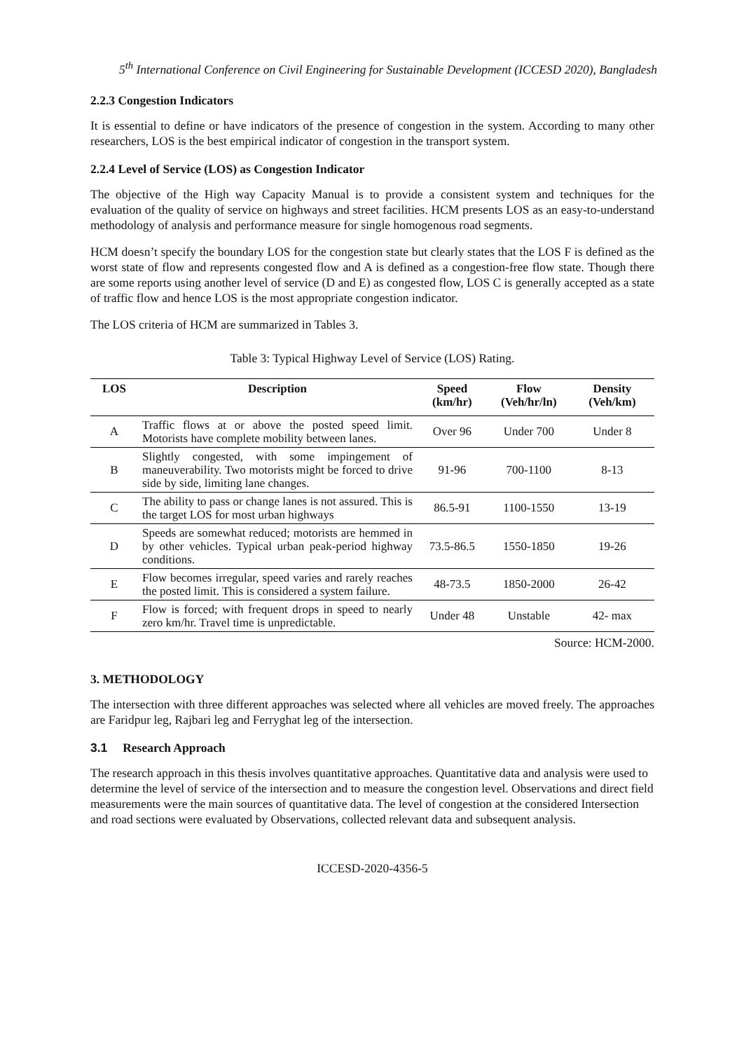5<sup>th</sup> International Conference on Civil Engineering for Sustainable Development (ICCESD 2020), Bangladesh
2.2.3 Congestion Indicators
It is essential to define or have indicators of the presence of congestion in the system. According to many other researchers, LOS is the best empirical indicator of congestion in the transport system.
2.2.4 Level of Service (LOS) as Congestion Indicator
The objective of the High way Capacity Manual is to provide a consistent system and techniques for the evaluation of the quality of service on highways and street facilities. HCM presents LOS as an easy-to-understand methodology of analysis and performance measure for single homogenous road segments.
HCM doesn’t specify the boundary LOS for the congestion state but clearly states that the LOS F is defined as the worst state of flow and represents congested flow and A is defined as a congestion-free flow state. Though there are some reports using another level of service (D and E) as congested flow, LOS C is generally accepted as a state of traffic flow and hence LOS is the most appropriate congestion indicator.
The LOS criteria of HCM are summarized in Tables 3.
Table 3: Typical Highway Level of Service (LOS) Rating.
| LOS | Description | Speed (km/hr) | Flow (Veh/hr/ln) | Density (Veh/km) |
| --- | --- | --- | --- | --- |
| A | Traffic flows at or above the posted speed limit. Motorists have complete mobility between lanes. | Over 96 | Under 700 | Under 8 |
| B | Slightly congested, with some impingement of maneuverability. Two motorists might be forced to drive side by side, limiting lane changes. | 91-96 | 700-1100 | 8-13 |
| C | The ability to pass or change lanes is not assured. This is the target LOS for most urban highways | 86.5-91 | 1100-1550 | 13-19 |
| D | Speeds are somewhat reduced; motorists are hemmed in by other vehicles. Typical urban peak-period highway conditions. | 73.5-86.5 | 1550-1850 | 19-26 |
| E | Flow becomes irregular, speed varies and rarely reaches the posted limit. This is considered a system failure. | 48-73.5 | 1850-2000 | 26-42 |
| F | Flow is forced; with frequent drops in speed to nearly zero km/hr. Travel time is unpredictable. | Under 48 | Unstable | 42- max |
Source: HCM-2000.
3. METHODOLOGY
The intersection with three different approaches was selected where all vehicles are moved freely. The approaches are Faridpur leg, Rajbari leg and Ferryghat leg of the intersection.
3.1 Research Approach
The research approach in this thesis involves quantitative approaches. Quantitative data and analysis were used to determine the level of service of the intersection and to measure the congestion level. Observations and direct field measurements were the main sources of quantitative data. The level of congestion at the considered Intersection and road sections were evaluated by Observations, collected relevant data and subsequent analysis.
ICCESD-2020-4356-5